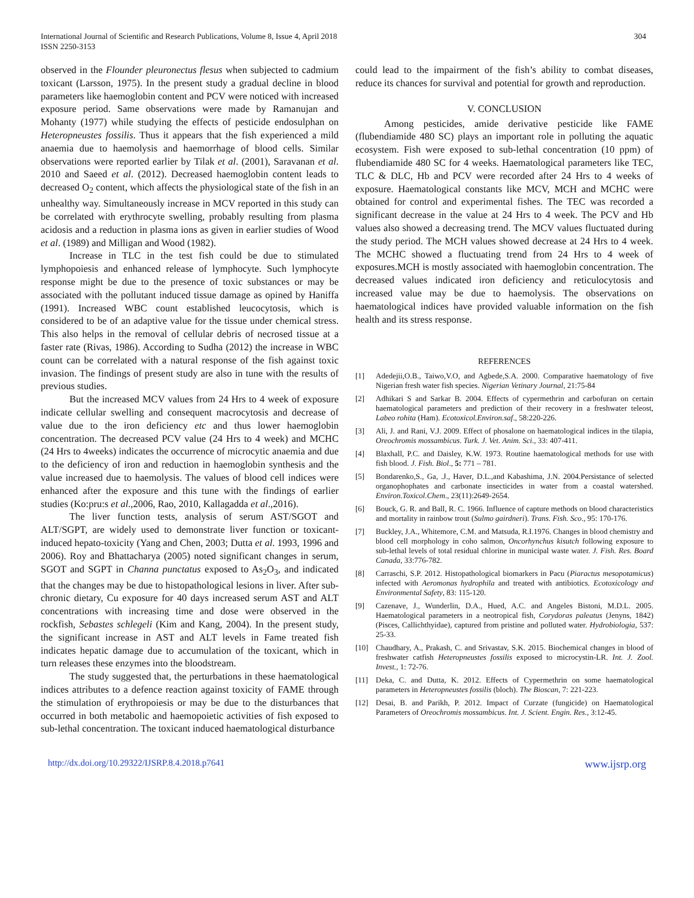International Journal of Scientific and Research Publications, Volume 8, Issue 4, April 2018
ISSN 2250-3153
304
observed in the Flounder pleuronectus flesus when subjected to cadmium toxicant (Larsson, 1975). In the present study a gradual decline in blood parameters like haemoglobin content and PCV were noticed with increased exposure period. Same observations were made by Ramanujan and Mohanty (1977) while studying the effects of pesticide endosulphan on Heteropneustes fossilis. Thus it appears that the fish experienced a mild anaemia due to haemolysis and haemorrhage of blood cells. Similar observations were reported earlier by Tilak et al. (2001), Saravanan et al. 2010 and Saeed et al. (2012). Decreased haemoglobin content leads to decreased O<sub>2</sub> content, which affects the physiological state of the fish in an unhealthy way. Simultaneously increase in MCV reported in this study can be correlated with erythrocyte swelling, probably resulting from plasma acidosis and a reduction in plasma ions as given in earlier studies of Wood et al. (1989) and Milligan and Wood (1982).
Increase in TLC in the test fish could be due to stimulated lymphopoiesis and enhanced release of lymphocyte. Such lymphocyte response might be due to the presence of toxic substances or may be associated with the pollutant induced tissue damage as opined by Haniffa (1991). Increased WBC count established leucocytosis, which is considered to be of an adaptive value for the tissue under chemical stress. This also helps in the removal of cellular debris of necrosed tissue at a faster rate (Rivas, 1986). According to Sudha (2012) the increase in WBC count can be correlated with a natural response of the fish against toxic invasion. The findings of present study are also in tune with the results of previous studies.
But the increased MCV values from 24 Hrs to 4 week of exposure indicate cellular swelling and consequent macrocytosis and decrease of value due to the iron deficiency etc and thus lower haemoglobin concentration. The decreased PCV value (24 Hrs to 4 week) and MCHC (24 Hrs to 4weeks) indicates the occurrence of microcytic anaemia and due to the deficiency of iron and reduction in haemoglobin synthesis and the value increased due to haemolysis. The values of blood cell indices were enhanced after the exposure and this tune with the findings of earlier studies (Ko:pru:s et al.,2006, Rao, 2010, Kallagadda et al.,2016).
The liver function tests, analysis of serum AST/SGOT and ALT/SGPT, are widely used to demonstrate liver function or toxicant-induced hepato-toxicity (Yang and Chen, 2003; Dutta et al. 1993, 1996 and 2006). Roy and Bhattacharya (2005) noted significant changes in serum, SGOT and SGPT in Channa punctatus exposed to As<sub>2</sub>O<sub>3</sub>, and indicated that the changes may be due to histopathological lesions in liver. After sub-chronic dietary, Cu exposure for 40 days increased serum AST and ALT concentrations with increasing time and dose were observed in the rockfish, Sebastes schlegeli (Kim and Kang, 2004). In the present study, the significant increase in AST and ALT levels in Fame treated fish indicates hepatic damage due to accumulation of the toxicant, which in turn releases these enzymes into the bloodstream.
The study suggested that, the perturbations in these haematological indices attributes to a defence reaction against toxicity of FAME through the stimulation of erythropoiesis or may be due to the disturbances that occurred in both metabolic and haemopoietic activities of fish exposed to sub-lethal concentration. The toxicant induced haematological disturbance
could lead to the impairment of the fish’s ability to combat diseases, reduce its chances for survival and potential for growth and reproduction.
V. CONCLUSION
Among pesticides, amide derivative pesticide like FAME (flubendiamide 480 SC) plays an important role in polluting the aquatic ecosystem. Fish were exposed to sub-lethal concentration (10 ppm) of flubendiamide 480 SC for 4 weeks. Haematological parameters like TEC, TLC & DLC, Hb and PCV were recorded after 24 Hrs to 4 weeks of exposure. Haematological constants like MCV, MCH and MCHC were obtained for control and experimental fishes. The TEC was recorded a significant decrease in the value at 24 Hrs to 4 week. The PCV and Hb values also showed a decreasing trend. The MCV values fluctuated during the study period. The MCH values showed decrease at 24 Hrs to 4 week. The MCHC showed a fluctuating trend from 24 Hrs to 4 week of exposures.MCH is mostly associated with haemoglobin concentration. The decreased values indicated iron deficiency and reticulocytosis and increased value may be due to haemolysis. The observations on haematological indices have provided valuable information on the fish health and its stress response.
REFERENCES
[1] Adedejii,O.B., Taiwo,V.O, and Agbede,S.A. 2000. Comparative haematology of five Nigerian fresh water fish species. Nigerian Vetinary Journal, 21:75-84
[2] Adhikari S and Sarkar B. 2004. Effects of cypermethrin and carbofuran on certain haematological parameters and prediction of their recovery in a freshwater teleost, Labeo rohita (Ham). Ecotoxicol.Environ.saf., 58:220-226.
[3] Ali, J. and Rani, V.J. 2009. Effect of phosalone on haematological indices in the tilapia, Oreochromis mossambicus. Turk. J. Vet. Anim. Sci., 33: 407-411.
[4] Blaxhall, P.C. and Daisley, K.W. 1973. Routine haematological methods for use with fish blood. J. Fish. Biol., 5: 771 – 781.
[5] Bondarenko,S., Ga, .J., Haver, D.L.,and Kabashima, J.N. 2004.Persistance of selected organophophates and carbonate insecticides in water from a coastal watershed. Environ.Toxicol.Chem., 23(11):2649-2654.
[6] Bouck, G. R. and Ball, R. C. 1966. Influence of capture methods on blood characteristics and mortality in rainbow trout (Sulmo gairdneri). Trans. Fish. Sco., 95: 170-176.
[7] Buckley, J.A., Whitemore, C.M. and Matsuda, R.I.1976. Changes in blood chemistry and blood cell morphology in coho salmon, Oncorhynchus kisutch following exposure to sub-lethal levels of total residual chlorine in municipal waste water. J. Fish. Res. Board Canada, 33:776-782.
[8] Carraschi, S.P. 2012. Histopathological biomarkers in Pacu (Piaractus mesopotamicus) infected with Aeromonas hydrophila and treated with antibiotics. Ecotoxicology and Environmental Safety, 83: 115-120.
[9] Cazenave, J., Wunderlin, D.A., Hued, A.C. and Angeles Bistoni, M.D.L. 2005. Haematological parameters in a neotropical fish, Corydoras paleatus (Jenyns, 1842) (Pisces, Callichthyidae), captured from pristine and polluted water. Hydrobiologia, 537: 25-33.
[10] Chaudhary, A., Prakash, C. and Srivastav, S.K. 2015. Biochemical changes in blood of freshwater catfish Heteropneustes fossilis exposed to microcystin-LR. Int. J. Zool. Invest., 1: 72-76.
[11] Deka, C. and Dutta, K. 2012. Effects of Cypermethrin on some haematological parameters in Heteropneustes fossilis (bloch). The Bioscan, 7: 221-223.
[12] Desai, B. and Parikh, P. 2012. Impact of Curzate (fungicide) on Haematological Parameters of Oreochromis mossambicus. Int. J. Scient. Engin. Res., 3:12-45.
http://dx.doi.org/10.29322/IJSRP.8.4.2018.p7641 www.ijsrp.org